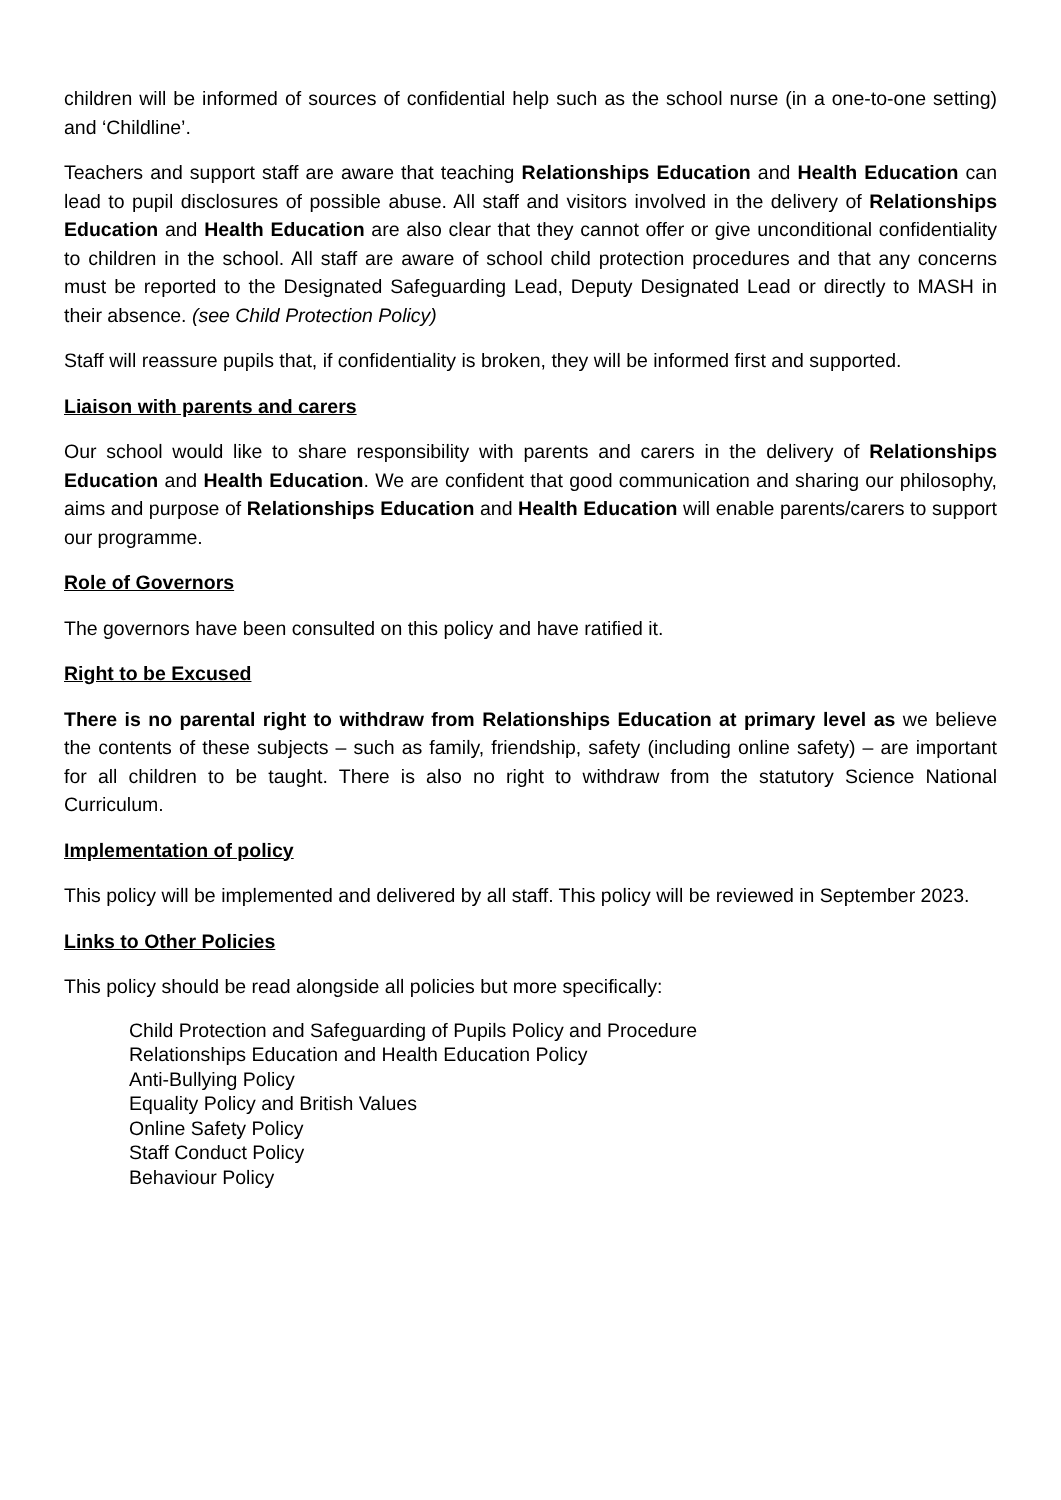children will be informed of sources of confidential help such as the school nurse (in a one-to-one setting) and ‘Childline’.
Teachers and support staff are aware that teaching Relationships Education and Health Education can lead to pupil disclosures of possible abuse. All staff and visitors involved in the delivery of Relationships Education and Health Education are also clear that they cannot offer or give unconditional confidentiality to children in the school. All staff are aware of school child protection procedures and that any concerns must be reported to the Designated Safeguarding Lead, Deputy Designated Lead or directly to MASH in their absence. (see Child Protection Policy)
Staff will reassure pupils that, if confidentiality is broken, they will be informed first and supported.
Liaison with parents and carers
Our school would like to share responsibility with parents and carers in the delivery of Relationships Education and Health Education. We are confident that good communication and sharing our philosophy, aims and purpose of Relationships Education and Health Education will enable parents/carers to support our programme.
Role of Governors
The governors have been consulted on this policy and have ratified it.
Right to be Excused
There is no parental right to withdraw from Relationships Education at primary level as we believe the contents of these subjects – such as family, friendship, safety (including online safety) – are important for all children to be taught. There is also no right to withdraw from the statutory Science National Curriculum.
Implementation of policy
This policy will be implemented and delivered by all staff. This policy will be reviewed in September 2023.
Links to Other Policies
This policy should be read alongside all policies but more specifically:
Child Protection and Safeguarding of Pupils Policy and Procedure
Relationships Education and Health Education Policy
Anti-Bullying Policy
Equality Policy and British Values
Online Safety Policy
Staff Conduct Policy
Behaviour Policy